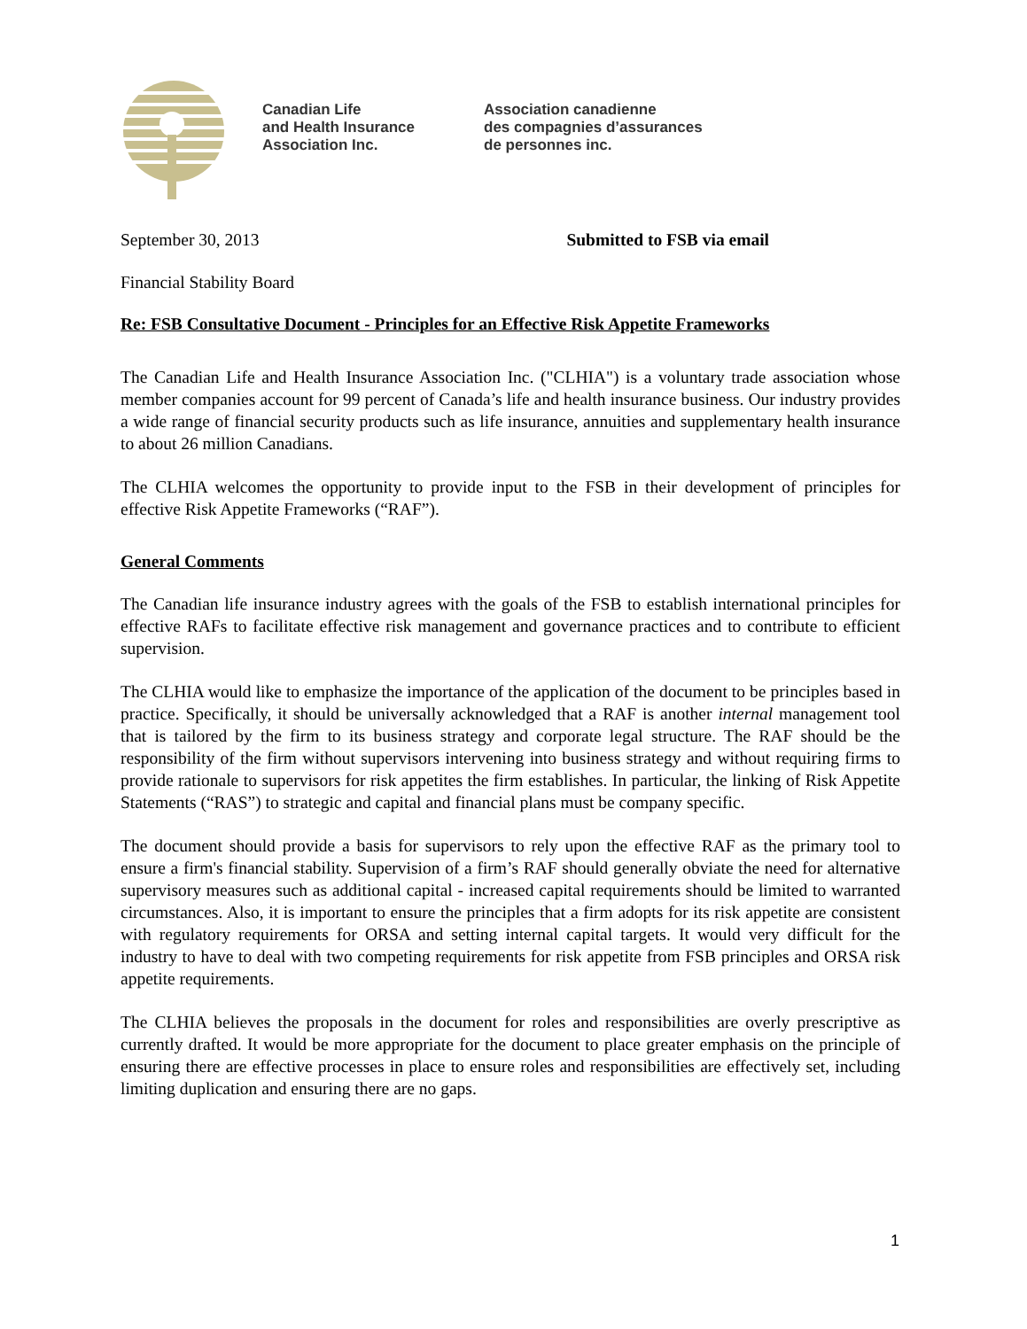Canadian Life
and Health Insurance
Association Inc.
Association canadienne
des compagnies d’assurances
de personnes inc.
September 30, 2013 Submitted to FSB via email
Financial Stability Board
Re: FSB Consultative Document - Principles for an Effective Risk Appetite Frameworks
The Canadian Life and Health Insurance Association Inc. ("CLHIA") is a voluntary trade association whose member companies account for 99 percent of Canada’s life and health insurance business. Our industry provides a wide range of financial security products such as life insurance, annuities and supplementary health insurance to about 26 million Canadians.
The CLHIA welcomes the opportunity to provide input to the FSB in their development of principles for effective Risk Appetite Frameworks (“RAF”).
General Comments
The Canadian life insurance industry agrees with the goals of the FSB to establish international principles for effective RAFs to facilitate effective risk management and governance practices and to contribute to efficient supervision.
The CLHIA would like to emphasize the importance of the application of the document to be principles based in practice. Specifically, it should be universally acknowledged that a RAF is another internal management tool that is tailored by the firm to its business strategy and corporate legal structure. The RAF should be the responsibility of the firm without supervisors intervening into business strategy and without requiring firms to provide rationale to supervisors for risk appetites the firm establishes. In particular, the linking of Risk Appetite Statements (“RAS”) to strategic and capital and financial plans must be company specific.
The document should provide a basis for supervisors to rely upon the effective RAF as the primary tool to ensure a firm's financial stability. Supervision of a firm’s RAF should generally obviate the need for alternative supervisory measures such as additional capital - increased capital requirements should be limited to warranted circumstances. Also, it is important to ensure the principles that a firm adopts for its risk appetite are consistent with regulatory requirements for ORSA and setting internal capital targets. It would very difficult for the industry to have to deal with two competing requirements for risk appetite from FSB principles and ORSA risk appetite requirements.
The CLHIA believes the proposals in the document for roles and responsibilities are overly prescriptive as currently drafted. It would be more appropriate for the document to place greater emphasis on the principle of ensuring there are effective processes in place to ensure roles and responsibilities are effectively set, including limiting duplication and ensuring there are no gaps.
1